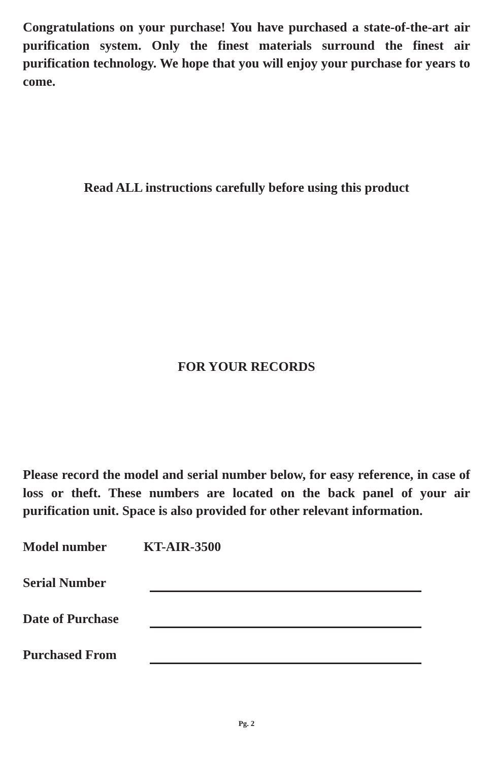Congratulations on your purchase! You have purchased a state-of-the-art air purification system. Only the finest materials surround the finest air purification technology. We hope that you will enjoy your purchase for years to come.
Read ALL instructions carefully before using this product
FOR YOUR RECORDS
Please record the model and serial number below, for easy reference, in case of loss or theft. These numbers are located on the back panel of your air purification unit. Space is also provided for other relevant information.
Model number KT-AIR-3500
Serial Number
Date of Purchase
Purchased From
Pg. 2